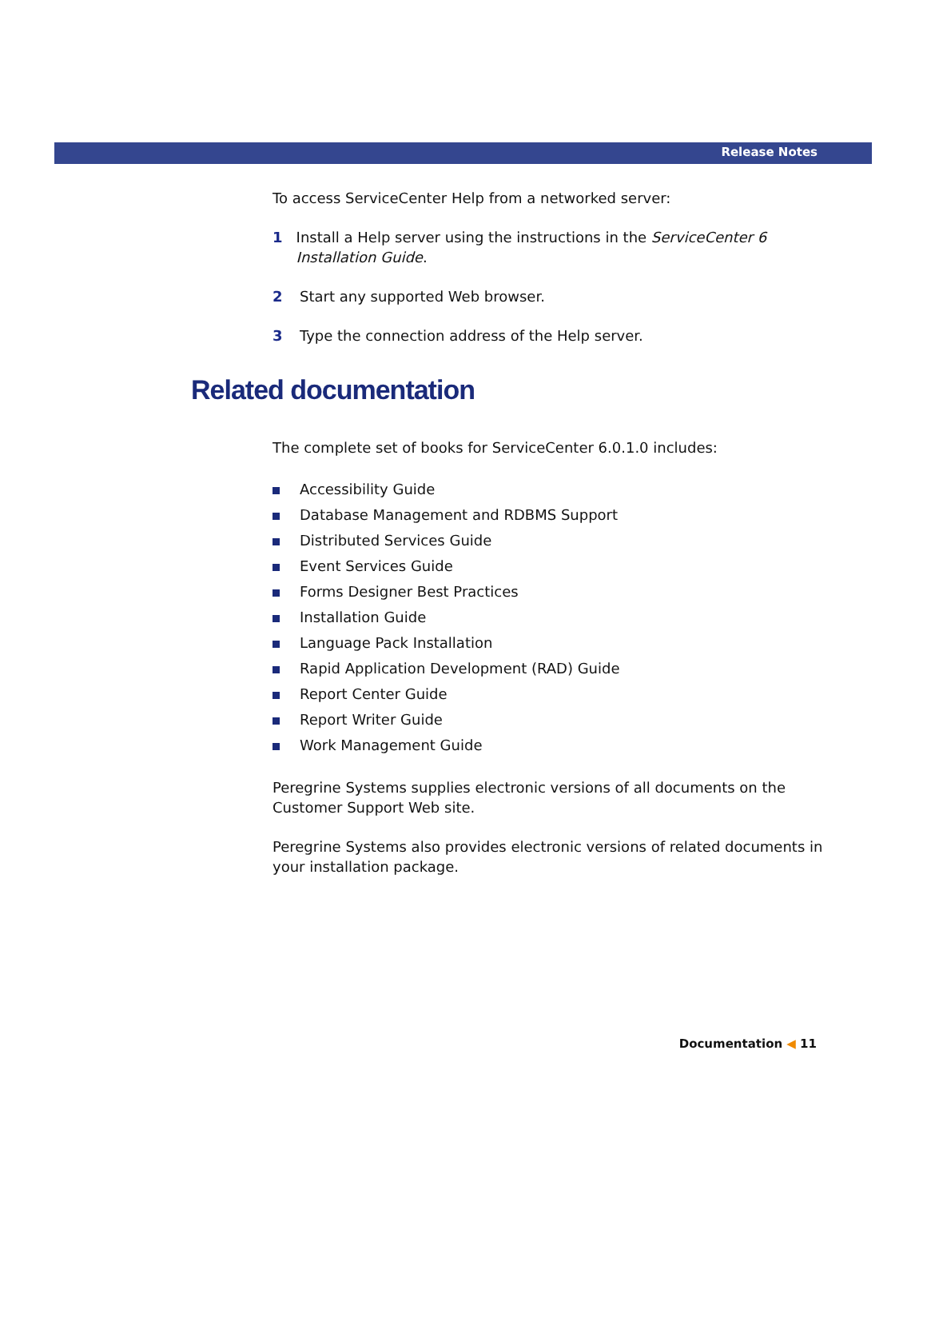Release Notes
To access ServiceCenter Help from a networked server:
1 Install a Help server using the instructions in the ServiceCenter 6 Installation Guide.
2 Start any supported Web browser.
3 Type the connection address of the Help server.
Related documentation
The complete set of books for ServiceCenter 6.0.1.0 includes:
Accessibility Guide
Database Management and RDBMS Support
Distributed Services Guide
Event Services Guide
Forms Designer Best Practices
Installation Guide
Language Pack Installation
Rapid Application Development (RAD) Guide
Report Center Guide
Report Writer Guide
Work Management Guide
Peregrine Systems supplies electronic versions of all documents on the Customer Support Web site.
Peregrine Systems also provides electronic versions of related documents in your installation package.
Documentation ◀ 11